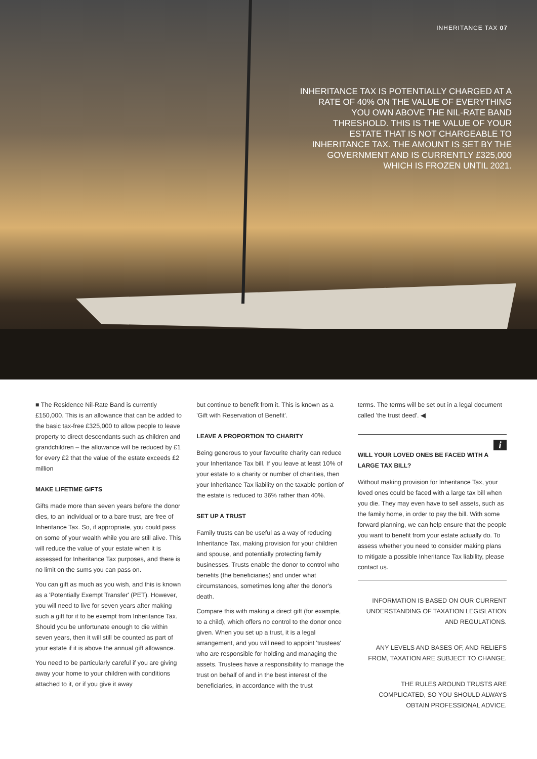INHERITANCE TAX 07
INHERITANCE TAX IS POTENTIALLY CHARGED AT A RATE OF 40% ON THE VALUE OF EVERYTHING YOU OWN ABOVE THE NIL-RATE BAND THRESHOLD. THIS IS THE VALUE OF YOUR ESTATE THAT IS NOT CHARGEABLE TO INHERITANCE TAX. THE AMOUNT IS SET BY THE GOVERNMENT AND IS CURRENTLY £325,000 WHICH IS FROZEN UNTIL 2021.
■ The Residence Nil-Rate Band is currently £150,000. This is an allowance that can be added to the basic tax-free £325,000 to allow people to leave property to direct descendants such as children and grandchildren – the allowance will be reduced by £1 for every £2 that the value of the estate exceeds £2 million
MAKE LIFETIME GIFTS
Gifts made more than seven years before the donor dies, to an individual or to a bare trust, are free of Inheritance Tax. So, if appropriate, you could pass on some of your wealth while you are still alive. This will reduce the value of your estate when it is assessed for Inheritance Tax purposes, and there is no limit on the sums you can pass on.
You can gift as much as you wish, and this is known as a 'Potentially Exempt Transfer' (PET). However, you will need to live for seven years after making such a gift for it to be exempt from Inheritance Tax. Should you be unfortunate enough to die within seven years, then it will still be counted as part of your estate if it is above the annual gift allowance.
You need to be particularly careful if you are giving away your home to your children with conditions attached to it, or if you give it away
but continue to benefit from it. This is known as a 'Gift with Reservation of Benefit'.
LEAVE A PROPORTION TO CHARITY
Being generous to your favourite charity can reduce your Inheritance Tax bill. If you leave at least 10% of your estate to a charity or number of charities, then your Inheritance Tax liability on the taxable portion of the estate is reduced to 36% rather than 40%.
SET UP A TRUST
Family trusts can be useful as a way of reducing Inheritance Tax, making provision for your children and spouse, and potentially protecting family businesses. Trusts enable the donor to control who benefits (the beneficiaries) and under what circumstances, sometimes long after the donor's death.
Compare this with making a direct gift (for example, to a child), which offers no control to the donor once given. When you set up a trust, it is a legal arrangement, and you will need to appoint 'trustees' who are responsible for holding and managing the assets. Trustees have a responsibility to manage the trust on behalf of and in the best interest of the beneficiaries, in accordance with the trust
terms. The terms will be set out in a legal document called 'the trust deed'. ◀
i
WILL YOUR LOVED ONES BE FACED WITH A LARGE TAX BILL?
Without making provision for Inheritance Tax, your loved ones could be faced with a large tax bill when you die. They may even have to sell assets, such as the family home, in order to pay the bill. With some forward planning, we can help ensure that the people you want to benefit from your estate actually do. To assess whether you need to consider making plans to mitigate a possible Inheritance Tax liability, please contact us.
INFORMATION IS BASED ON OUR CURRENT UNDERSTANDING OF TAXATION LEGISLATION AND REGULATIONS.
ANY LEVELS AND BASES OF, AND RELIEFS FROM, TAXATION ARE SUBJECT TO CHANGE.
THE RULES AROUND TRUSTS ARE COMPLICATED, SO YOU SHOULD ALWAYS OBTAIN PROFESSIONAL ADVICE.